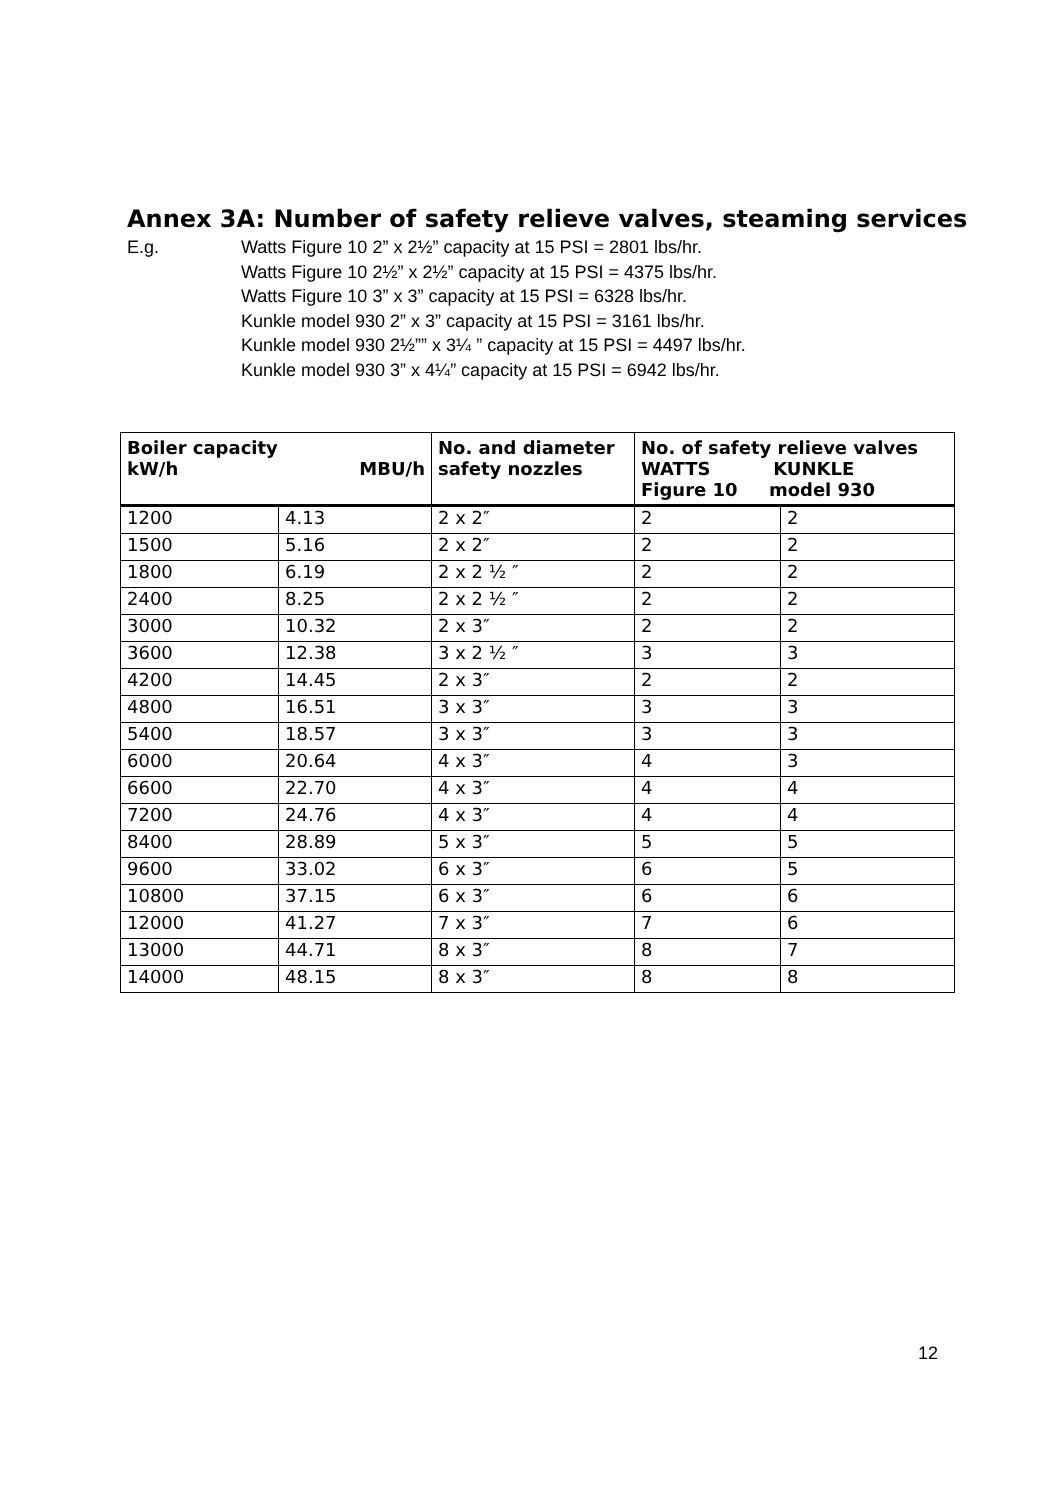Annex 3A: Number of safety relieve valves, steaming services
E.g. Watts Figure 10 2” x 2½” capacity at 15 PSI = 2801 lbs/hr.
Watts Figure 10 2½” x 2½” capacity at 15 PSI = 4375 lbs/hr.
Watts Figure 10 3” x 3” capacity at 15 PSI = 6328 lbs/hr.
Kunkle model 930 2” x 3” capacity at 15 PSI = 3161 lbs/hr.
Kunkle model 930 2½”” x 3¼ ” capacity at 15 PSI = 4497 lbs/hr.
Kunkle model 930 3” x 4¼” capacity at 15 PSI = 6942 lbs/hr.
| Boiler capacity kW/h MBU/h | | No. and diameter safety nozzles | No. of safety relieve valves WATTS KUNKLE Figure 10 model 930 | |
| --- | --- | --- | --- | --- |
| 1200 | 4.13 | 2 x 2″ | 2 | 2 |
| 1500 | 5.16 | 2 x 2″ | 2 | 2 |
| 1800 | 6.19 | 2 x 2 ½ ″ | 2 | 2 |
| 2400 | 8.25 | 2 x 2 ½ ″ | 2 | 2 |
| 3000 | 10.32 | 2 x 3″ | 2 | 2 |
| 3600 | 12.38 | 3 x 2 ½ ″ | 3 | 3 |
| 4200 | 14.45 | 2 x 3″ | 2 | 2 |
| 4800 | 16.51 | 3 x 3″ | 3 | 3 |
| 5400 | 18.57 | 3 x 3″ | 3 | 3 |
| 6000 | 20.64 | 4 x 3″ | 4 | 3 |
| 6600 | 22.70 | 4 x 3″ | 4 | 4 |
| 7200 | 24.76 | 4 x 3″ | 4 | 4 |
| 8400 | 28.89 | 5 x 3″ | 5 | 5 |
| 9600 | 33.02 | 6 x 3″ | 6 | 5 |
| 10800 | 37.15 | 6 x 3″ | 6 | 6 |
| 12000 | 41.27 | 7 x 3″ | 7 | 6 |
| 13000 | 44.71 | 8 x 3″ | 8 | 7 |
| 14000 | 48.15 | 8 x 3″ | 8 | 8 |
12